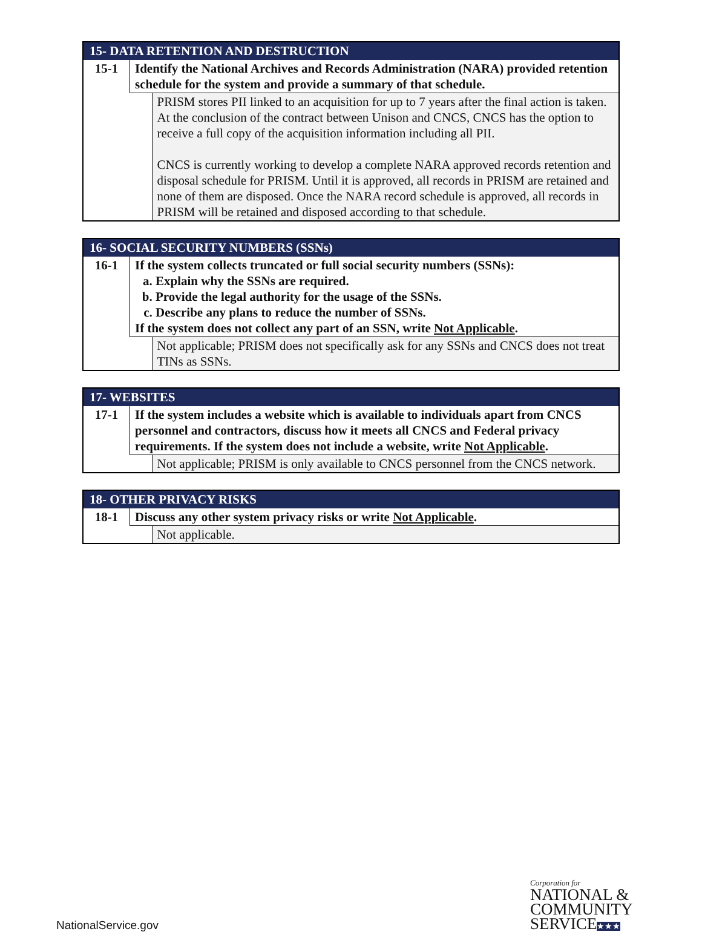| 15- DATA RETENTION AND DESTRUCTION | | |
| --- | --- | --- |
| 15-1 | Identify the National Archives and Records Administration (NARA) provided retention schedule for the system and provide a summary of that schedule. | |
| | | PRISM stores PII linked to an acquisition for up to 7 years after the final action is taken. At the conclusion of the contract between Unison and CNCS, CNCS has the option to receive a full copy of the acquisition information including all PII. CNCS is currently working to develop a complete NARA approved records retention and disposal schedule for PRISM. Until it is approved, all records in PRISM are retained and none of them are disposed. Once the NARA record schedule is approved, all records in PRISM will be retained and disposed according to that schedule. |
| 16- SOCIAL SECURITY NUMBERS (SSNs) | | |
| --- | --- | --- |
| 16-1 | If the system collects truncated or full social security numbers (SSNs): a. Explain why the SSNs are required. b. Provide the legal authority for the usage of the SSNs. c. Describe any plans to reduce the number of SSNs. If the system does not collect any part of an SSN, write Not Applicable . | |
| | | Not applicable; PRISM does not specifically ask for any SSNs and CNCS does not treat TINs as SSNs. |
| 17- WEBSITES | | |
| --- | --- | --- |
| 17-1 | If the system includes a website which is available to individuals apart from CNCS personnel and contractors, discuss how it meets all CNCS and Federal privacy requirements. If the system does not include a website, write Not Applicable . | |
| | | Not applicable; PRISM is only available to CNCS personnel from the CNCS network. |
| 18- OTHER PRIVACY RISKS | | |
| --- | --- | --- |
| 18-1 | Discuss any other system privacy risks or write Not Applicable . | |
| | | Not applicable. |
NationalService.gov
Corporation for
NATIONAL &
COMMUNITY
SERVICE★★★